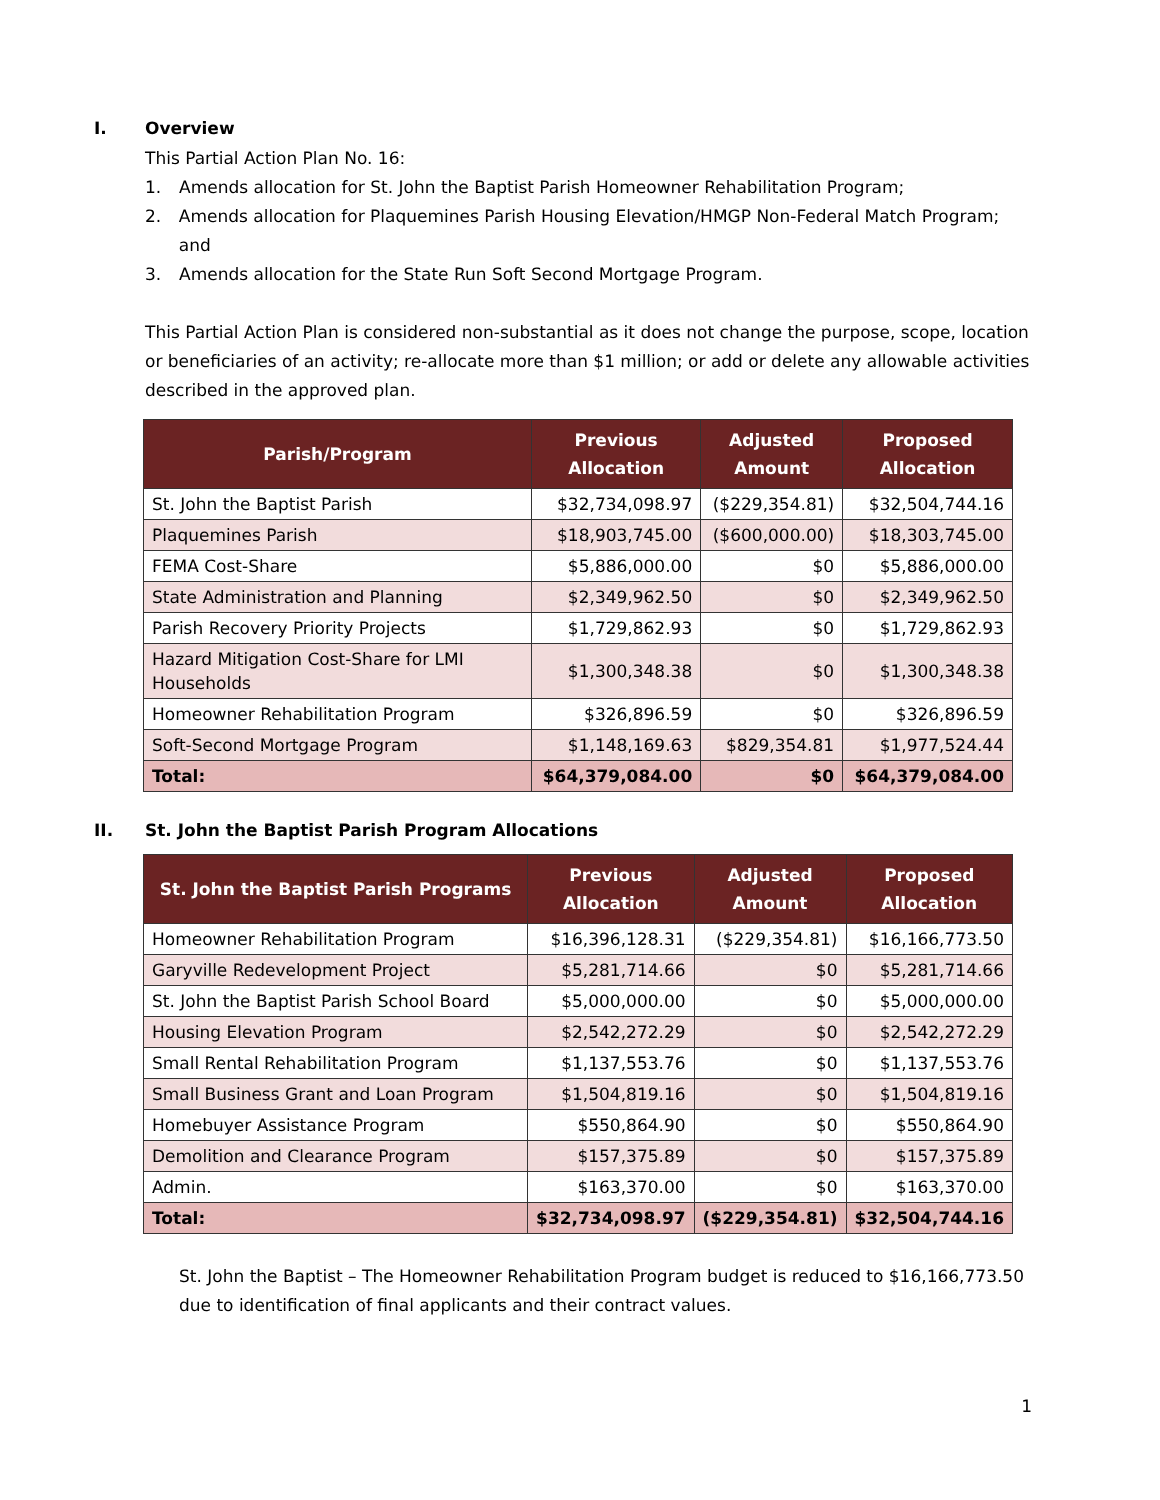I. Overview
This Partial Action Plan No. 16:
1. Amends allocation for St. John the Baptist Parish Homeowner Rehabilitation Program;
2. Amends allocation for Plaquemines Parish Housing Elevation/HMGP Non-Federal Match Program; and
3. Amends allocation for the State Run Soft Second Mortgage Program.
This Partial Action Plan is considered non-substantial as it does not change the purpose, scope, location or beneficiaries of an activity; re-allocate more than $1 million; or add or delete any allowable activities described in the approved plan.
| Parish/Program | Previous Allocation | Adjusted Amount | Proposed Allocation |
| --- | --- | --- | --- |
| St. John the Baptist Parish | $32,734,098.97 | ($229,354.81) | $32,504,744.16 |
| Plaquemines Parish | $18,903,745.00 | ($600,000.00) | $18,303,745.00 |
| FEMA Cost-Share | $5,886,000.00 | $0 | $5,886,000.00 |
| State Administration and Planning | $2,349,962.50 | $0 | $2,349,962.50 |
| Parish Recovery Priority Projects | $1,729,862.93 | $0 | $1,729,862.93 |
| Hazard Mitigation Cost-Share for LMI Households | $1,300,348.38 | $0 | $1,300,348.38 |
| Homeowner Rehabilitation Program | $326,896.59 | $0 | $326,896.59 |
| Soft-Second Mortgage Program | $1,148,169.63 | $829,354.81 | $1,977,524.44 |
| Total: | $64,379,084.00 | $0 | $64,379,084.00 |
II. St. John the Baptist Parish Program Allocations
| St. John the Baptist Parish Programs | Previous Allocation | Adjusted Amount | Proposed Allocation |
| --- | --- | --- | --- |
| Homeowner Rehabilitation Program | $16,396,128.31 | ($229,354.81) | $16,166,773.50 |
| Garyville Redevelopment Project | $5,281,714.66 | $0 | $5,281,714.66 |
| St. John the Baptist Parish School Board | $5,000,000.00 | $0 | $5,000,000.00 |
| Housing Elevation Program | $2,542,272.29 | $0 | $2,542,272.29 |
| Small Rental Rehabilitation Program | $1,137,553.76 | $0 | $1,137,553.76 |
| Small Business Grant and Loan Program | $1,504,819.16 | $0 | $1,504,819.16 |
| Homebuyer Assistance Program | $550,864.90 | $0 | $550,864.90 |
| Demolition and Clearance Program | $157,375.89 | $0 | $157,375.89 |
| Admin. | $163,370.00 | $0 | $163,370.00 |
| Total: | $32,734,098.97 | ($229,354.81) | $32,504,744.16 |
St. John the Baptist – The Homeowner Rehabilitation Program budget is reduced to $16,166,773.50 due to identification of final applicants and their contract values.
1